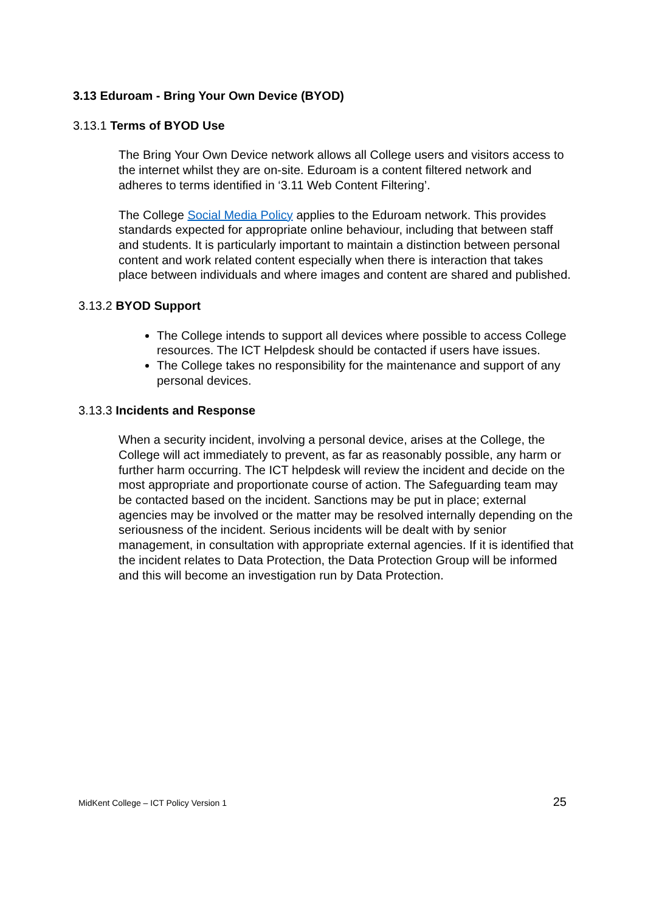3.13 Eduroam - Bring Your Own Device (BYOD)
3.13.1 Terms of BYOD Use
The Bring Your Own Device network allows all College users and visitors access to the internet whilst they are on-site. Eduroam is a content filtered network and adheres to terms identified in ‘3.11 Web Content Filtering’.
The College Social Media Policy applies to the Eduroam network. This provides standards expected for appropriate online behaviour, including that between staff and students. It is particularly important to maintain a distinction between personal content and work related content especially when there is interaction that takes place between individuals and where images and content are shared and published.
3.13.2 BYOD Support
The College intends to support all devices where possible to access College resources. The ICT Helpdesk should be contacted if users have issues.
The College takes no responsibility for the maintenance and support of any personal devices.
3.13.3 Incidents and Response
When a security incident, involving a personal device, arises at the College, the College will act immediately to prevent, as far as reasonably possible, any harm or further harm occurring. The ICT helpdesk will review the incident and decide on the most appropriate and proportionate course of action. The Safeguarding team may be contacted based on the incident. Sanctions may be put in place; external agencies may be involved or the matter may be resolved internally depending on the seriousness of the incident. Serious incidents will be dealt with by senior management, in consultation with appropriate external agencies. If it is identified that the incident relates to Data Protection, the Data Protection Group will be informed and this will become an investigation run by Data Protection.
MidKent College – ICT Policy Version 1 25